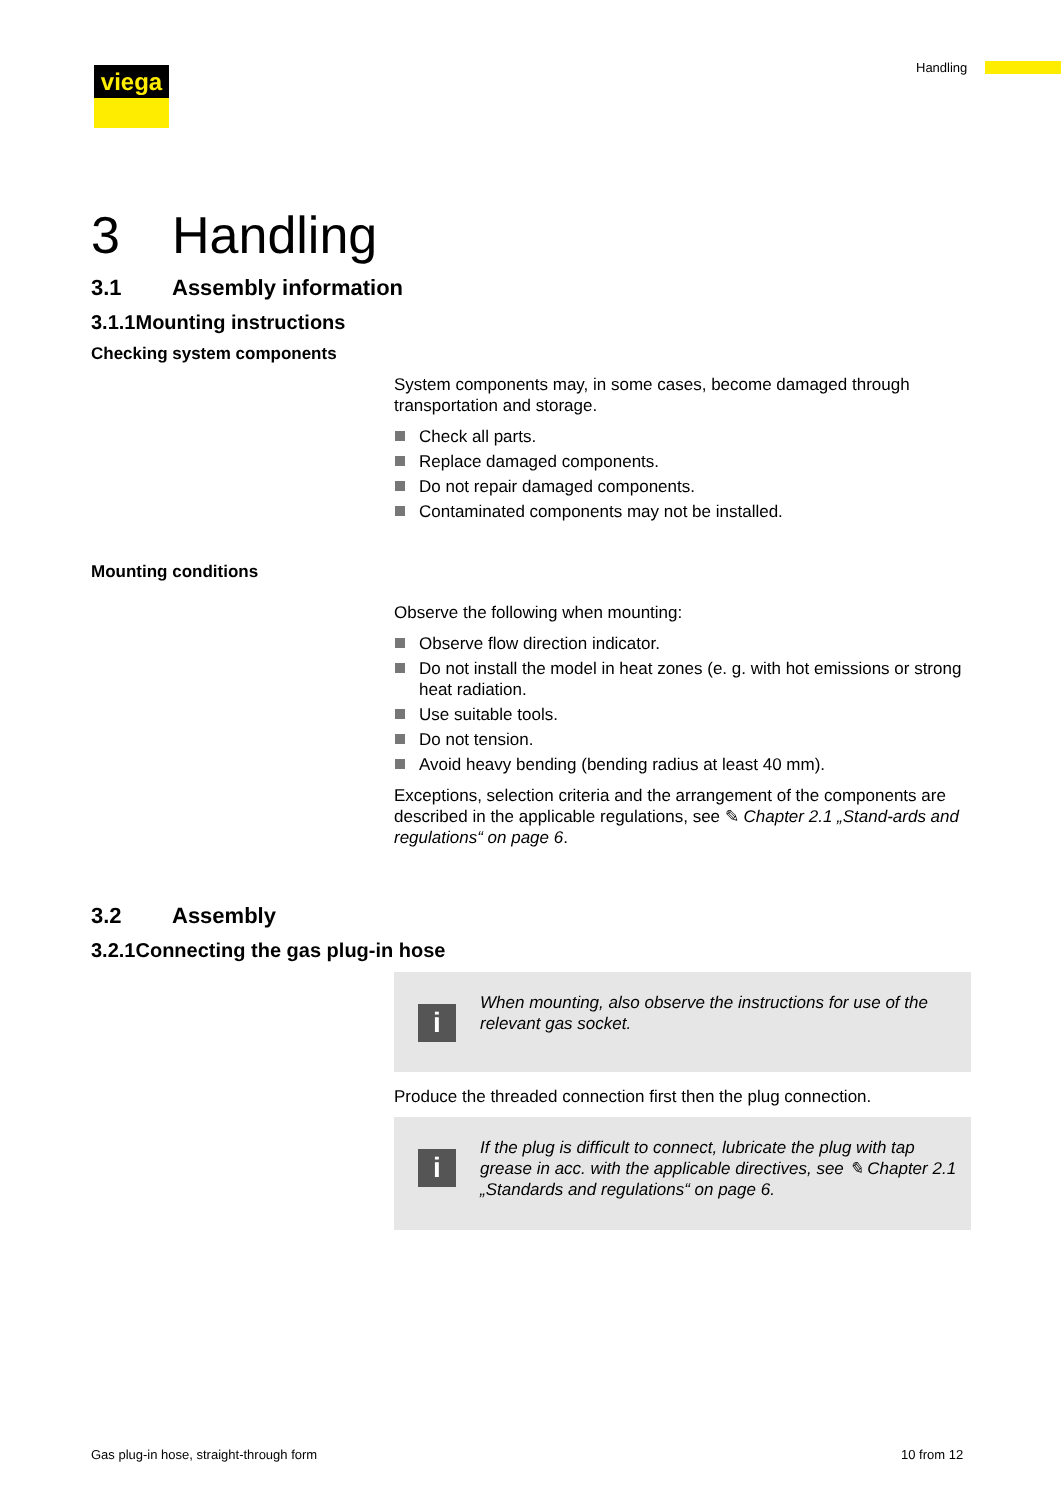viega Handling
3 Handling
3.1 Assembly information
3.1.1 Mounting instructions
Checking system components
System components may, in some cases, become damaged through transportation and storage.
Check all parts.
Replace damaged components.
Do not repair damaged components.
Contaminated components may not be installed.
Mounting conditions
Observe the following when mounting:
Observe flow direction indicator.
Do not install the model in heat zones (e. g. with hot emissions or strong heat radiation.
Use suitable tools.
Do not tension.
Avoid heavy bending (bending radius at least 40 mm).
Exceptions, selection criteria and the arrangement of the components are described in the applicable regulations, see ✎ Chapter 2.1 „Stand-ards and regulations“ on page 6.
3.2 Assembly
3.2.1 Connecting the gas plug-in hose
i
When mounting, also observe the instructions for use of the relevant gas socket.
Produce the threaded connection first then the plug connection.
i
If the plug is difficult to connect, lubricate the plug with tap grease in acc. with the applicable directives, see ✎ Chapter 2.1 „Standards and regulations“ on page 6.
Gas plug-in hose, straight-through form
10 from 12